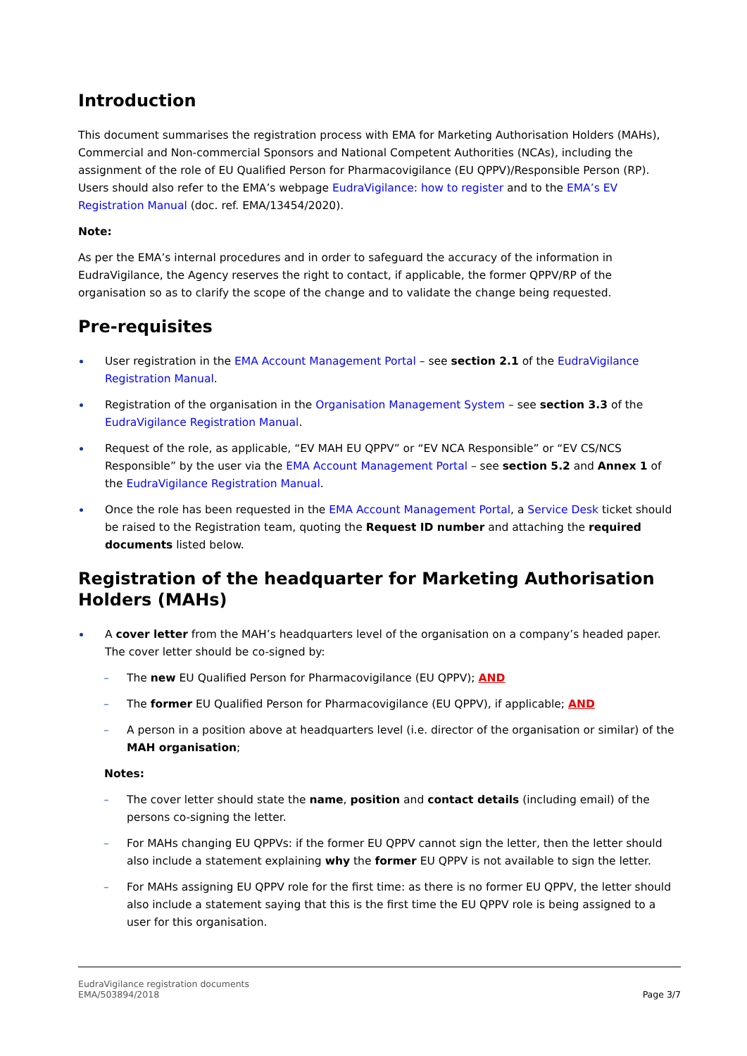Introduction
This document summarises the registration process with EMA for Marketing Authorisation Holders (MAHs), Commercial and Non-commercial Sponsors and National Competent Authorities (NCAs), including the assignment of the role of EU Qualified Person for Pharmacovigilance (EU QPPV)/Responsible Person (RP). Users should also refer to the EMA’s webpage EudraVigilance: how to register and to the EMA’s EV Registration Manual (doc. ref. EMA/13454/2020).
Note:
As per the EMA’s internal procedures and in order to safeguard the accuracy of the information in EudraVigilance, the Agency reserves the right to contact, if applicable, the former QPPV/RP of the organisation so as to clarify the scope of the change and to validate the change being requested.
Pre-requisites
User registration in the EMA Account Management Portal – see section 2.1 of the EudraVigilance Registration Manual.
Registration of the organisation in the Organisation Management System – see section 3.3 of the EudraVigilance Registration Manual.
Request of the role, as applicable, “EV MAH EU QPPV” or “EV NCA Responsible” or “EV CS/NCS Responsible” by the user via the EMA Account Management Portal – see section 5.2 and Annex 1 of the EudraVigilance Registration Manual.
Once the role has been requested in the EMA Account Management Portal, a Service Desk ticket should be raised to the Registration team, quoting the Request ID number and attaching the required documents listed below.
Registration of the headquarter for Marketing Authorisation Holders (MAHs)
A cover letter from the MAH’s headquarters level of the organisation on a company’s headed paper. The cover letter should be co-signed by:
– The new EU Qualified Person for Pharmacovigilance (EU QPPV); AND
– The former EU Qualified Person for Pharmacovigilance (EU QPPV), if applicable; AND
– A person in a position above at headquarters level (i.e. director of the organisation or similar) of the MAH organisation;
Notes:
– The cover letter should state the name, position and contact details (including email) of the persons co-signing the letter.
– For MAHs changing EU QPPVs: if the former EU QPPV cannot sign the letter, then the letter should also include a statement explaining why the former EU QPPV is not available to sign the letter.
– For MAHs assigning EU QPPV role for the first time: as there is no former EU QPPV, the letter should also include a statement saying that this is the first time the EU QPPV role is being assigned to a user for this organisation.
EudraVigilance registration documents
EMA/503894/2018
Page 3/7